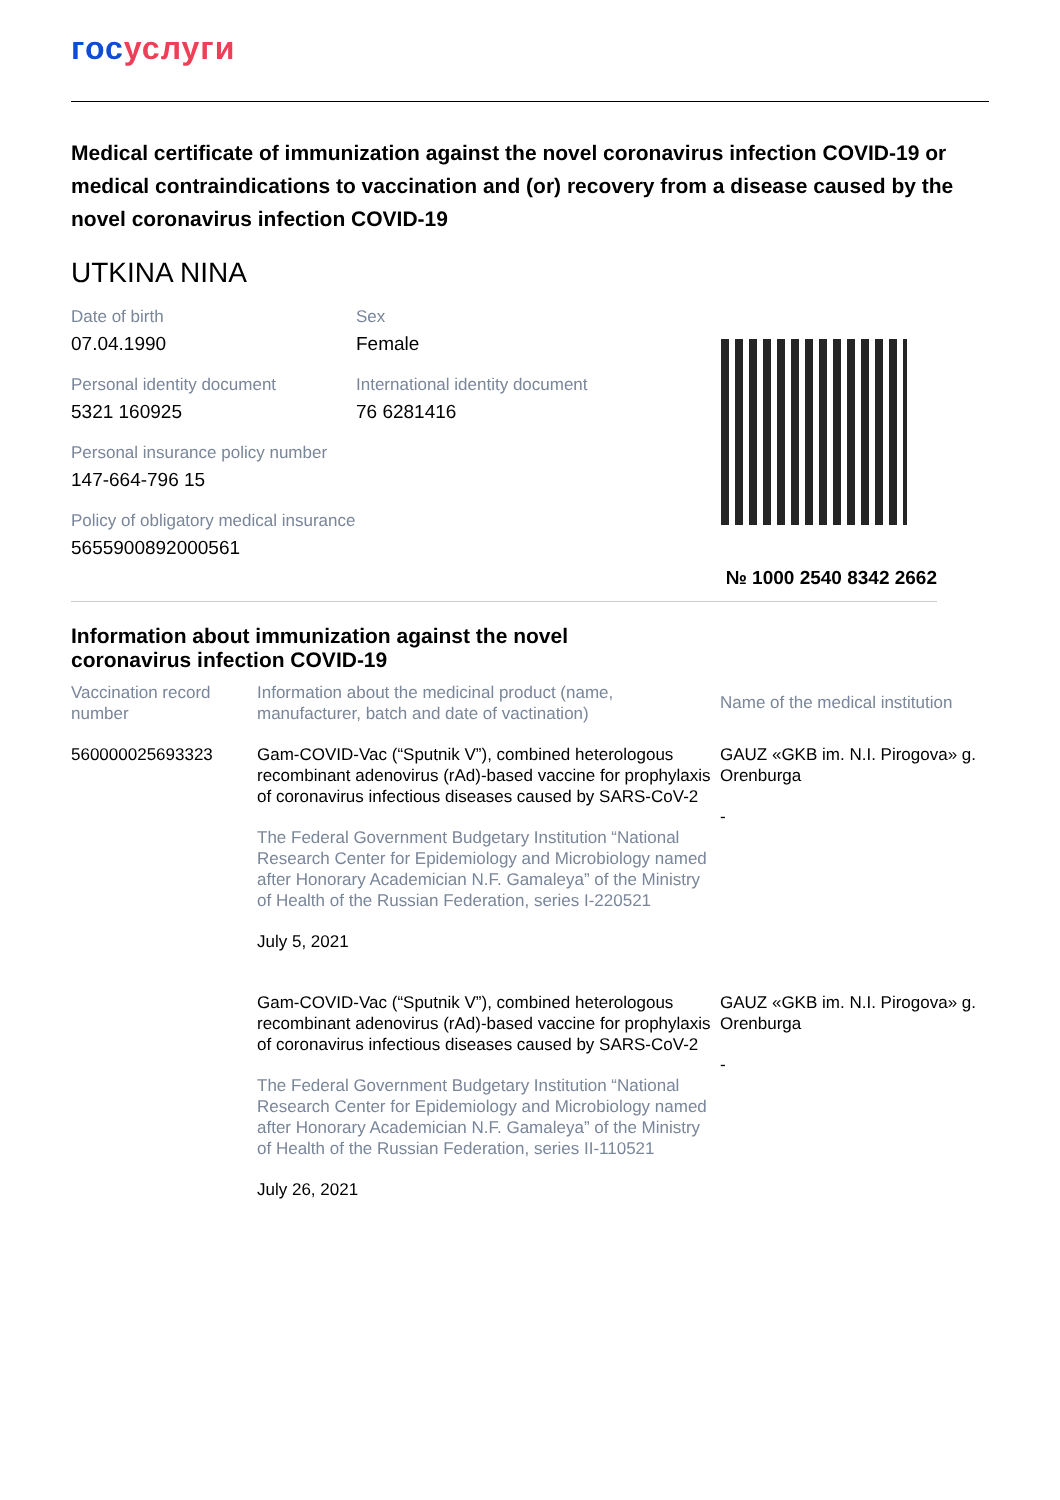гос услуги
Medical certificate of immunization against the novel coronavirus infection COVID-19 or medical contraindications to vaccination and (or) recovery from a disease caused by the novel coronavirus infection COVID-19
UTKINA NINA
Date of birth
07.04.1990
Sex
Female
Personal identity document
5321 160925
International identity document
76 6281416
Personal insurance policy number
147-664-796 15
Policy of obligatory medical insurance
5655900892000561
№ 1000 2540 8342 2662
Information about immunization against the novel coronavirus infection COVID-19
| Vaccination record number | Information about the medicinal product (name, manufacturer, batch and date of vactination) | Name of the medical institution |
| --- | --- | --- |
| 560000025693323 | Gam-COVID-Vac (“Sputnik V”), combined heterologous recombinant adenovirus (rAd)-based vaccine for prophylaxis of coronavirus infectious diseases caused by SARS-CoV-2 The Federal Government Budgetary Institution “National Research Center for Epidemiology and Microbiology named after Honorary Academician N.F. Gamaleya” of the Ministry of Health of the Russian Federation, series I-220521 July 5, 2021 | GAUZ «GKB im. N.I. Pirogova» g. Orenburga - |
| | Gam-COVID-Vac (“Sputnik V”), combined heterologous recombinant adenovirus (rAd)-based vaccine for prophylaxis of coronavirus infectious diseases caused by SARS-CoV-2 The Federal Government Budgetary Institution “National Research Center for Epidemiology and Microbiology named after Honorary Academician N.F. Gamaleya” of the Ministry of Health of the Russian Federation, series II-110521 July 26, 2021 | GAUZ «GKB im. N.I. Pirogova» g. Orenburga - |